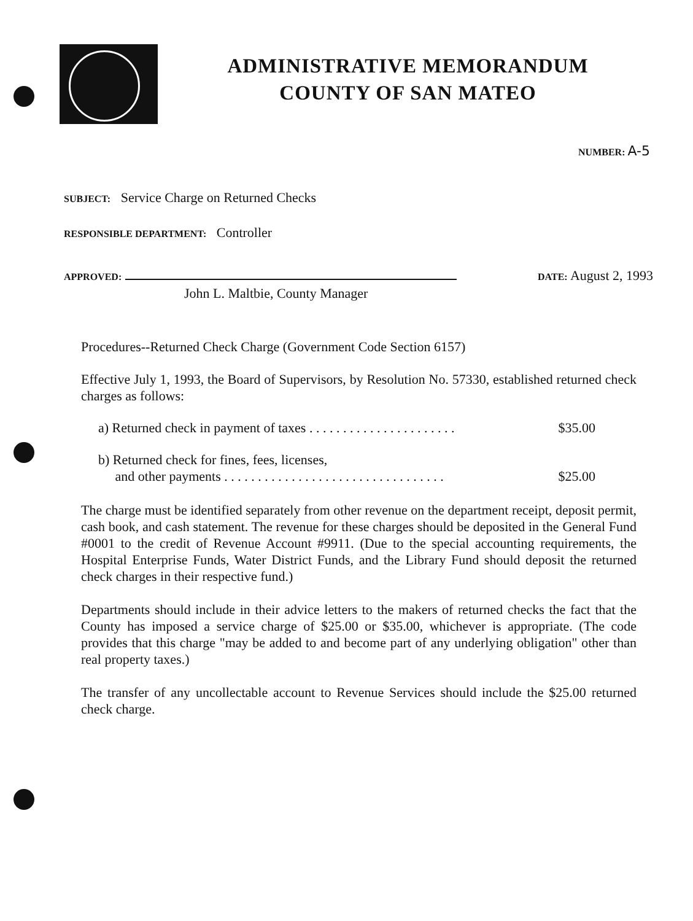ADMINISTRATIVE MEMORANDUM
COUNTY OF SAN MATEO
NUMBER: A-5
SUBJECT: Service Charge on Returned Checks
RESPONSIBLE DEPARTMENT: Controller
APPROVED: DATE: August 2, 1993
John L. Maltbie, County Manager
Procedures--Returned Check Charge (Government Code Section 6157)
Effective July 1, 1993, the Board of Supervisors, by Resolution No. 57330, established returned check charges as follows:
a) Returned check in payment of taxes . . . . . . . . . . . . . . . . . . . . . .
$35.00
b) Returned check for fines, fees, licenses,
and other payments . . . . . . . . . . . . . . . . . . . . . . . . . . . . . . . . .
$25.00
The charge must be identified separately from other revenue on the department receipt, deposit permit, cash book, and cash statement. The revenue for these charges should be deposited in the General Fund #0001 to the credit of Revenue Account #9911. (Due to the special accounting requirements, the Hospital Enterprise Funds, Water District Funds, and the Library Fund should deposit the returned check charges in their respective fund.)
Departments should include in their advice letters to the makers of returned checks the fact that the County has imposed a service charge of $25.00 or $35.00, whichever is appropriate. (The code provides that this charge "may be added to and become part of any underlying obligation" other than real property taxes.)
The transfer of any uncollectable account to Revenue Services should include the $25.00 returned check charge.